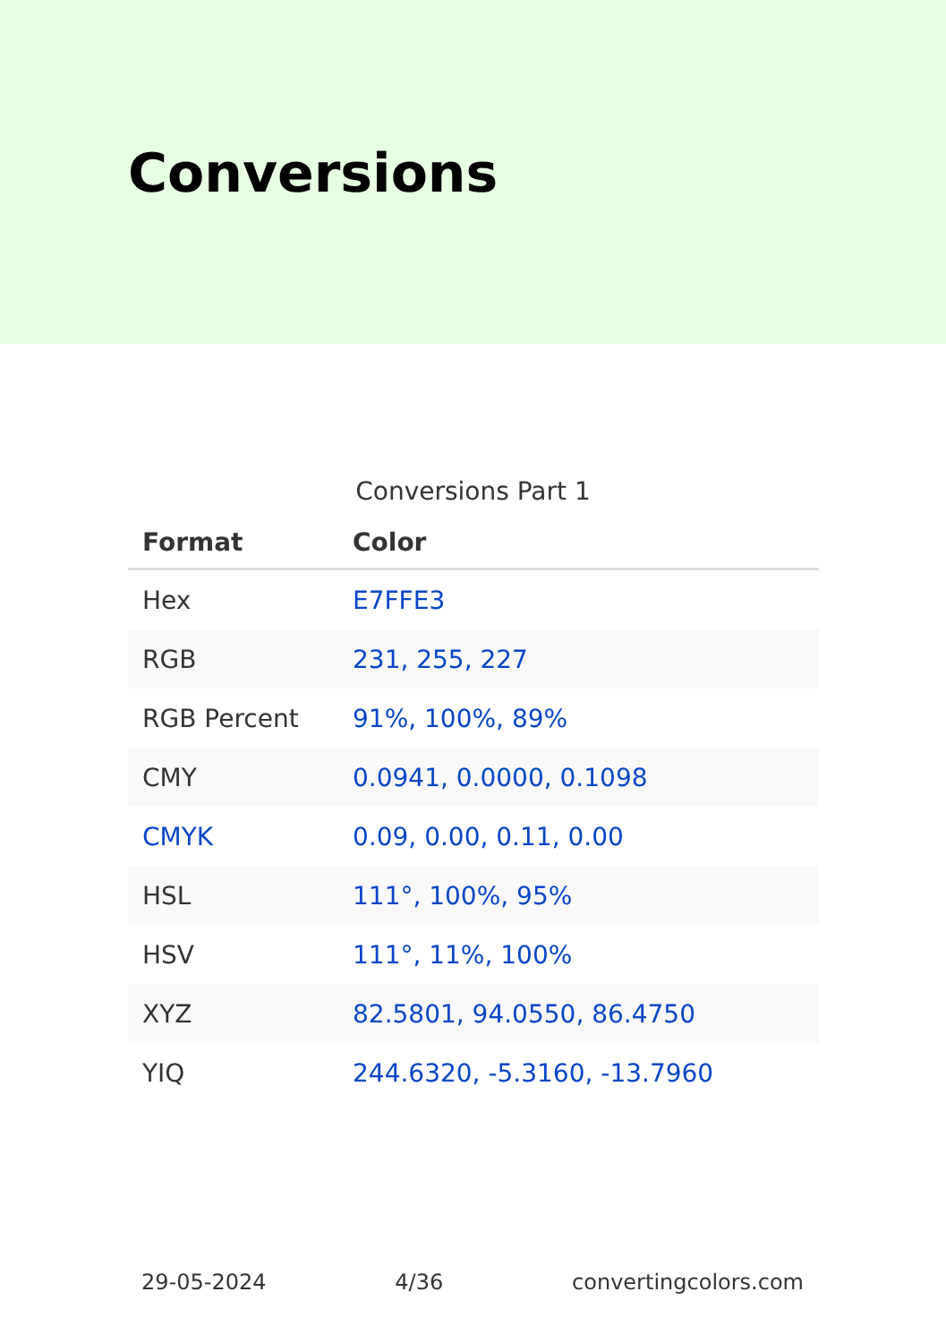Conversions
Conversions Part 1
| Format | Color |
| --- | --- |
| Hex | E7FFE3 |
| RGB | 231, 255, 227 |
| RGB Percent | 91%, 100%, 89% |
| CMY | 0.0941, 0.0000, 0.1098 |
| CMYK | 0.09, 0.00, 0.11, 0.00 |
| HSL | 111°, 100%, 95% |
| HSV | 111°, 11%, 100% |
| XYZ | 82.5801, 94.0550, 86.4750 |
| YIQ | 244.6320, -5.3160, -13.7960 |
29-05-2024 4/36 convertingcolors.com